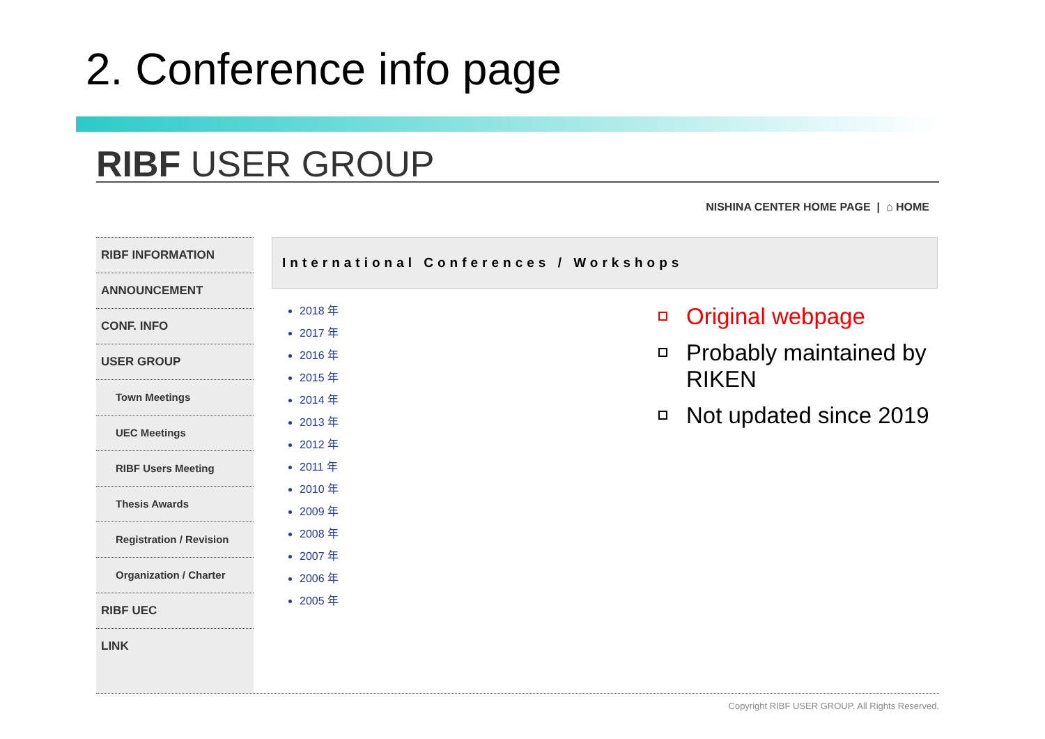2. Conference info page
RIBF USER GROUP
NISHINA CENTER HOME PAGE | ⌂ HOME
RIBF INFORMATION
ANNOUNCEMENT
CONF. INFO
USER GROUP
Town Meetings
UEC Meetings
RIBF Users Meeting
Thesis Awards
Registration / Revision
Organization / Charter
RIBF UEC
LINK
International Conferences / Workshops
2018 年
2017 年
2016 年
2015 年
2014 年
2013 年
2012 年
2011 年
2010 年
2009 年
2008 年
2007 年
2006 年
2005 年
Copyright RIBF USER GROUP. All Rights Reserved.
Original webpage
Probably maintained by RIKEN
Not updated since 2019